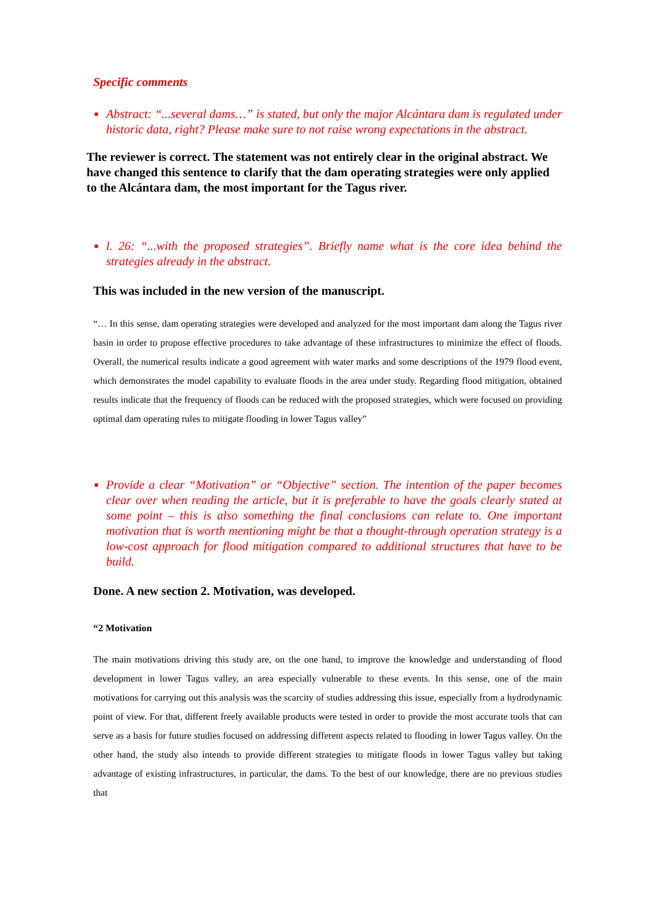Specific comments
Abstract: “...several dams…” is stated, but only the major Alcántara dam is regulated under historic data, right? Please make sure to not raise wrong expectations in the abstract.
The reviewer is correct. The statement was not entirely clear in the original abstract. We have changed this sentence to clarify that the dam operating strategies were only applied to the Alcántara dam, the most important for the Tagus river.
l. 26: “...with the proposed strategies”. Briefly name what is the core idea behind the strategies already in the abstract.
This was included in the new version of the manuscript.
“… In this sense, dam operating strategies were developed and analyzed for the most important dam along the Tagus river basin in order to propose effective procedures to take advantage of these infrastructures to minimize the effect of floods. Overall, the numerical results indicate a good agreement with water marks and some descriptions of the 1979 flood event, which demonstrates the model capability to evaluate floods in the area under study. Regarding flood mitigation, obtained results indicate that the frequency of floods can be reduced with the proposed strategies, which were focused on providing optimal dam operating rules to mitigate flooding in lower Tagus valley”
Provide a clear “Motivation” or “Objective” section. The intention of the paper becomes clear over when reading the article, but it is preferable to have the goals clearly stated at some point – this is also something the final conclusions can relate to. One important motivation that is worth mentioning might be that a thought-through operation strategy is a low-cost approach for flood mitigation compared to additional structures that have to be build.
Done. A new section 2. Motivation, was developed.
“2 Motivation
The main motivations driving this study are, on the one hand, to improve the knowledge and understanding of flood development in lower Tagus valley, an area especially vulnerable to these events. In this sense, one of the main motivations for carrying out this analysis was the scarcity of studies addressing this issue, especially from a hydrodynamic point of view. For that, different freely available products were tested in order to provide the most accurate tools that can serve as a basis for future studies focused on addressing different aspects related to flooding in lower Tagus valley. On the other hand, the study also intends to provide different strategies to mitigate floods in lower Tagus valley but taking advantage of existing infrastructures, in particular, the dams. To the best of our knowledge, there are no previous studies that